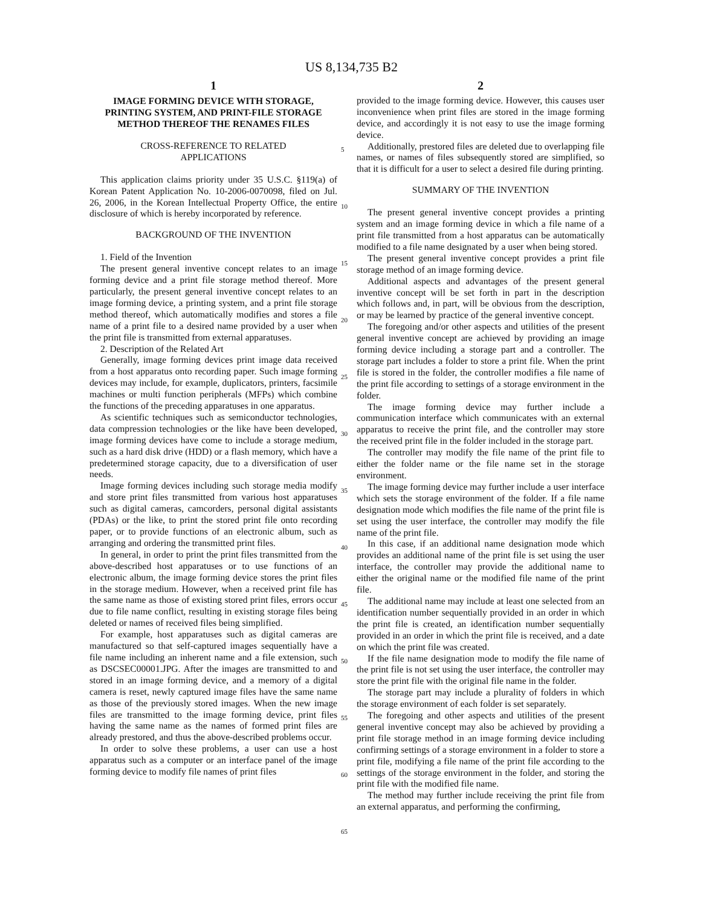US 8,134,735 B2
1
IMAGE FORMING DEVICE WITH STORAGE, PRINTING SYSTEM, AND PRINT-FILE STORAGE METHOD THEREOF THE RENAMES FILES
CROSS-REFERENCE TO RELATED
APPLICATIONS
This application claims priority under 35 U.S.C. §119(a) of Korean Patent Application No. 10-2006-0070098, filed on Jul. 26, 2006, in the Korean Intellectual Property Office, the entire disclosure of which is hereby incorporated by reference.
BACKGROUND OF THE INVENTION
1. Field of the Invention
The present general inventive concept relates to an image forming device and a print file storage method thereof. More particularly, the present general inventive concept relates to an image forming device, a printing system, and a print file storage method thereof, which automatically modifies and stores a file name of a print file to a desired name provided by a user when the print file is transmitted from external apparatuses.
2. Description of the Related Art
Generally, image forming devices print image data received from a host apparatus onto recording paper. Such image forming devices may include, for example, duplicators, printers, facsimile machines or multi function peripherals (MFPs) which combine the functions of the preceding apparatuses in one apparatus.
As scientific techniques such as semiconductor technologies, data compression technologies or the like have been developed, image forming devices have come to include a storage medium, such as a hard disk drive (HDD) or a flash memory, which have a predetermined storage capacity, due to a diversification of user needs.
Image forming devices including such storage media modify and store print files transmitted from various host apparatuses such as digital cameras, camcorders, personal digital assistants (PDAs) or the like, to print the stored print file onto recording paper, or to provide functions of an electronic album, such as arranging and ordering the transmitted print files.
In general, in order to print the print files transmitted from the above-described host apparatuses or to use functions of an electronic album, the image forming device stores the print files in the storage medium. However, when a received print file has the same name as those of existing stored print files, errors occur due to file name conflict, resulting in existing storage files being deleted or names of received files being simplified.
For example, host apparatuses such as digital cameras are manufactured so that self-captured images sequentially have a file name including an inherent name and a file extension, such as DSCSEC00001.JPG. After the images are transmitted to and stored in an image forming device, and a memory of a digital camera is reset, newly captured image files have the same name as those of the previously stored images. When the new image files are transmitted to the image forming device, print files having the same name as the names of formed print files are already prestored, and thus the above-described problems occur.
In order to solve these problems, a user can use a host apparatus such as a computer or an interface panel of the image forming device to modify file names of print files
5
10
15
20
25
30
35
40
45
50
55
60
65
2
provided to the image forming device. However, this causes user inconvenience when print files are stored in the image forming device, and accordingly it is not easy to use the image forming device.
Additionally, prestored files are deleted due to overlapping file names, or names of files subsequently stored are simplified, so that it is difficult for a user to select a desired file during printing.
SUMMARY OF THE INVENTION
The present general inventive concept provides a printing system and an image forming device in which a file name of a print file transmitted from a host apparatus can be automatically modified to a file name designated by a user when being stored.
The present general inventive concept provides a print file storage method of an image forming device.
Additional aspects and advantages of the present general inventive concept will be set forth in part in the description which follows and, in part, will be obvious from the description, or may be learned by practice of the general inventive concept.
The foregoing and/or other aspects and utilities of the present general inventive concept are achieved by providing an image forming device including a storage part and a controller. The storage part includes a folder to store a print file. When the print file is stored in the folder, the controller modifies a file name of the print file according to settings of a storage environment in the folder.
The image forming device may further include a communication interface which communicates with an external apparatus to receive the print file, and the controller may store the received print file in the folder included in the storage part.
The controller may modify the file name of the print file to either the folder name or the file name set in the storage environment.
The image forming device may further include a user interface which sets the storage environment of the folder. If a file name designation mode which modifies the file name of the print file is set using the user interface, the controller may modify the file name of the print file.
In this case, if an additional name designation mode which provides an additional name of the print file is set using the user interface, the controller may provide the additional name to either the original name or the modified file name of the print file.
The additional name may include at least one selected from an identification number sequentially provided in an order in which the print file is created, an identification number sequentially provided in an order in which the print file is received, and a date on which the print file was created.
If the file name designation mode to modify the file name of the print file is not set using the user interface, the controller may store the print file with the original file name in the folder.
The storage part may include a plurality of folders in which the storage environment of each folder is set separately.
The foregoing and other aspects and utilities of the present general inventive concept may also be achieved by providing a print file storage method in an image forming device including confirming settings of a storage environment in a folder to store a print file, modifying a file name of the print file according to the settings of the storage environment in the folder, and storing the print file with the modified file name.
The method may further include receiving the print file from an external apparatus, and performing the confirming,